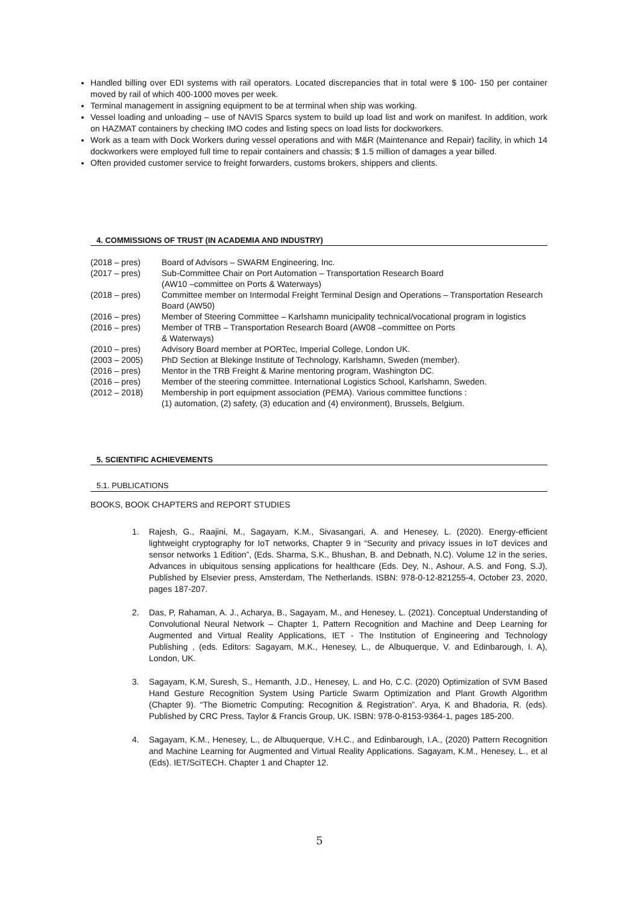Handled billing over EDI systems with rail operators. Located discrepancies that in total were $ 100- 150 per container moved by rail of which 400-1000 moves per week.
Terminal management in assigning equipment to be at terminal when ship was working.
Vessel loading and unloading – use of NAVIS Sparcs system to build up load list and work on manifest. In addition, work on HAZMAT containers by checking IMO codes and listing specs on load lists for dockworkers.
Work as a team with Dock Workers during vessel operations and with M&R (Maintenance and Repair) facility, in which 14 dockworkers were employed full time to repair containers and chassis; $ 1.5 million of damages a year billed.
Often provided customer service to freight forwarders, customs brokers, shippers and clients.
4. COMMISSIONS OF TRUST (IN ACADEMIA AND INDUSTRY)
| (2018 – pres) | Board of Advisors – SWARM Engineering, Inc. |
| (2017 – pres) | Sub-Committee Chair on Port Automation – Transportation Research Board (AW10 –committee on Ports & Waterways) |
| (2018 – pres) | Committee member on Intermodal Freight Terminal Design and Operations – Transportation Research Board (AW50) |
| (2016 – pres) | Member of Steering Committee – Karlshamn municipality technical/vocational program in logistics |
| (2016 – pres) | Member of TRB – Transportation Research Board (AW08 –committee on Ports & Waterways) |
| (2010 – pres) | Advisory Board member at PORTec, Imperial College, London UK. |
| (2003 – 2005) | PhD Section at Blekinge Institute of Technology, Karlshamn, Sweden (member). |
| (2016 – pres) | Mentor in the TRB Freight & Marine mentoring program, Washington DC. |
| (2016 – pres) | Member of the steering committee. International Logistics School, Karlshamn, Sweden. |
| (2012 – 2018) | Membership in port equipment association (PEMA). Various committee functions : (1) automation, (2) safety, (3) education and (4) environment), Brussels, Belgium. |
5. SCIENTIFIC ACHIEVEMENTS
5.1. PUBLICATIONS
BOOKS, BOOK CHAPTERS and REPORT STUDIES
1. Rajesh, G., Raajini, M., Sagayam, K.M., Sivasangari, A. and Henesey, L. (2020). Energy-efficient lightweight cryptography for IoT networks, Chapter 9 in “Security and privacy issues in IoT devices and sensor networks 1 Edition”, (Eds. Sharma, S.K., Bhushan, B. and Debnath, N.C). Volume 12 in the series, Advances in ubiquitous sensing applications for healthcare (Eds. Dey, N., Ashour, A.S. and Fong, S.J), Published by Elsevier press, Amsterdam, The Netherlands. ISBN: 978-0-12-821255-4, October 23, 2020, pages 187-207.
2. Das, P, Rahaman, A. J., Acharya, B., Sagayam, M., and Henesey, L. (2021). Conceptual Understanding of Convolutional Neural Network – Chapter 1, Pattern Recognition and Machine and Deep Learning for Augmented and Virtual Reality Applications, IET - The Institution of Engineering and Technology Publishing , (eds. Editors: Sagayam, M.K., Henesey, L., de Albuquerque, V. and Edinbarough, I. A), London, UK.
3. Sagayam, K.M, Suresh, S., Hemanth, J.D., Henesey, L. and Ho, C.C. (2020) Optimization of SVM Based Hand Gesture Recognition System Using Particle Swarm Optimization and Plant Growth Algorithm (Chapter 9). “The Biometric Computing: Recognition & Registration”. Arya, K and Bhadoria, R. (eds). Published by CRC Press, Taylor & Francis Group, UK. ISBN: 978-0-8153-9364-1, pages 185-200.
4. Sagayam, K.M., Henesey, L., de Albuquerque, V.H.C., and Edinbarough, I.A., (2020) Pattern Recognition and Machine Learning for Augmented and Virtual Reality Applications. Sagayam, K.M., Henesey, L., et al (Eds). IET/SciTECH. Chapter 1 and Chapter 12.
5